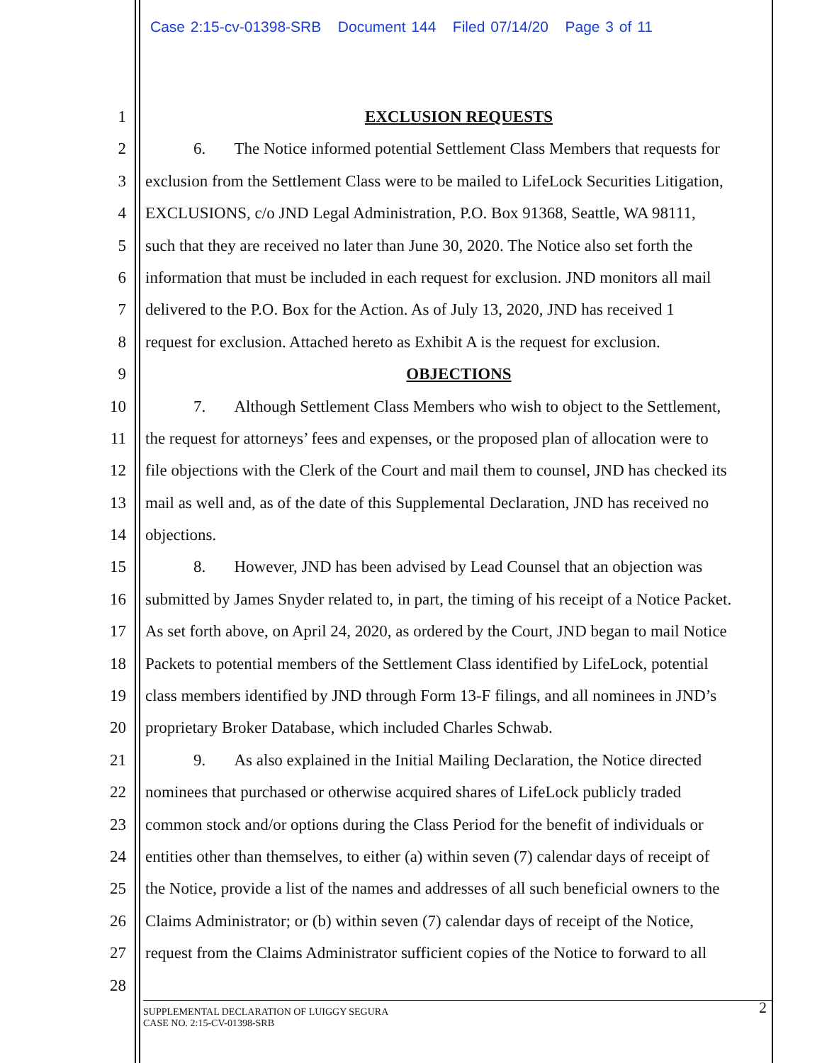Case 2:15-cv-01398-SRB Document 144 Filed 07/14/20 Page 3 of 11
1 EXCLUSION REQUESTS
2 6. The Notice informed potential Settlement Class Members that requests for
3 exclusion from the Settlement Class were to be mailed to LifeLock Securities Litigation,
4 EXCLUSIONS, c/o JND Legal Administration, P.O. Box 91368, Seattle, WA 98111,
5 such that they are received no later than June 30, 2020. The Notice also set forth the
6 information that must be included in each request for exclusion. JND monitors all mail
7 delivered to the P.O. Box for the Action. As of July 13, 2020, JND has received 1
8 request for exclusion. Attached hereto as Exhibit A is the request for exclusion.
9 OBJECTIONS
10 7. Although Settlement Class Members who wish to object to the Settlement,
11 the request for attorneys’ fees and expenses, or the proposed plan of allocation were to
12 file objections with the Clerk of the Court and mail them to counsel, JND has checked its
13 mail as well and, as of the date of this Supplemental Declaration, JND has received no
14 objections.
15 8. However, JND has been advised by Lead Counsel that an objection was
16 submitted by James Snyder related to, in part, the timing of his receipt of a Notice Packet.
17 As set forth above, on April 24, 2020, as ordered by the Court, JND began to mail Notice
18 Packets to potential members of the Settlement Class identified by LifeLock, potential
19 class members identified by JND through Form 13-F filings, and all nominees in JND’s
20 proprietary Broker Database, which included Charles Schwab.
21 9. As also explained in the Initial Mailing Declaration, the Notice directed
22 nominees that purchased or otherwise acquired shares of LifeLock publicly traded
23 common stock and/or options during the Class Period for the benefit of individuals or
24 entities other than themselves, to either (a) within seven (7) calendar days of receipt of
25 the Notice, provide a list of the names and addresses of all such beneficial owners to the
26 Claims Administrator; or (b) within seven (7) calendar days of receipt of the Notice,
27 request from the Claims Administrator sufficient copies of the Notice to forward to all
28
SUPPLEMENTAL DECLARATION OF LUIGGY SEGURA
CASE NO. 2:15-CV-01398-SRB
2